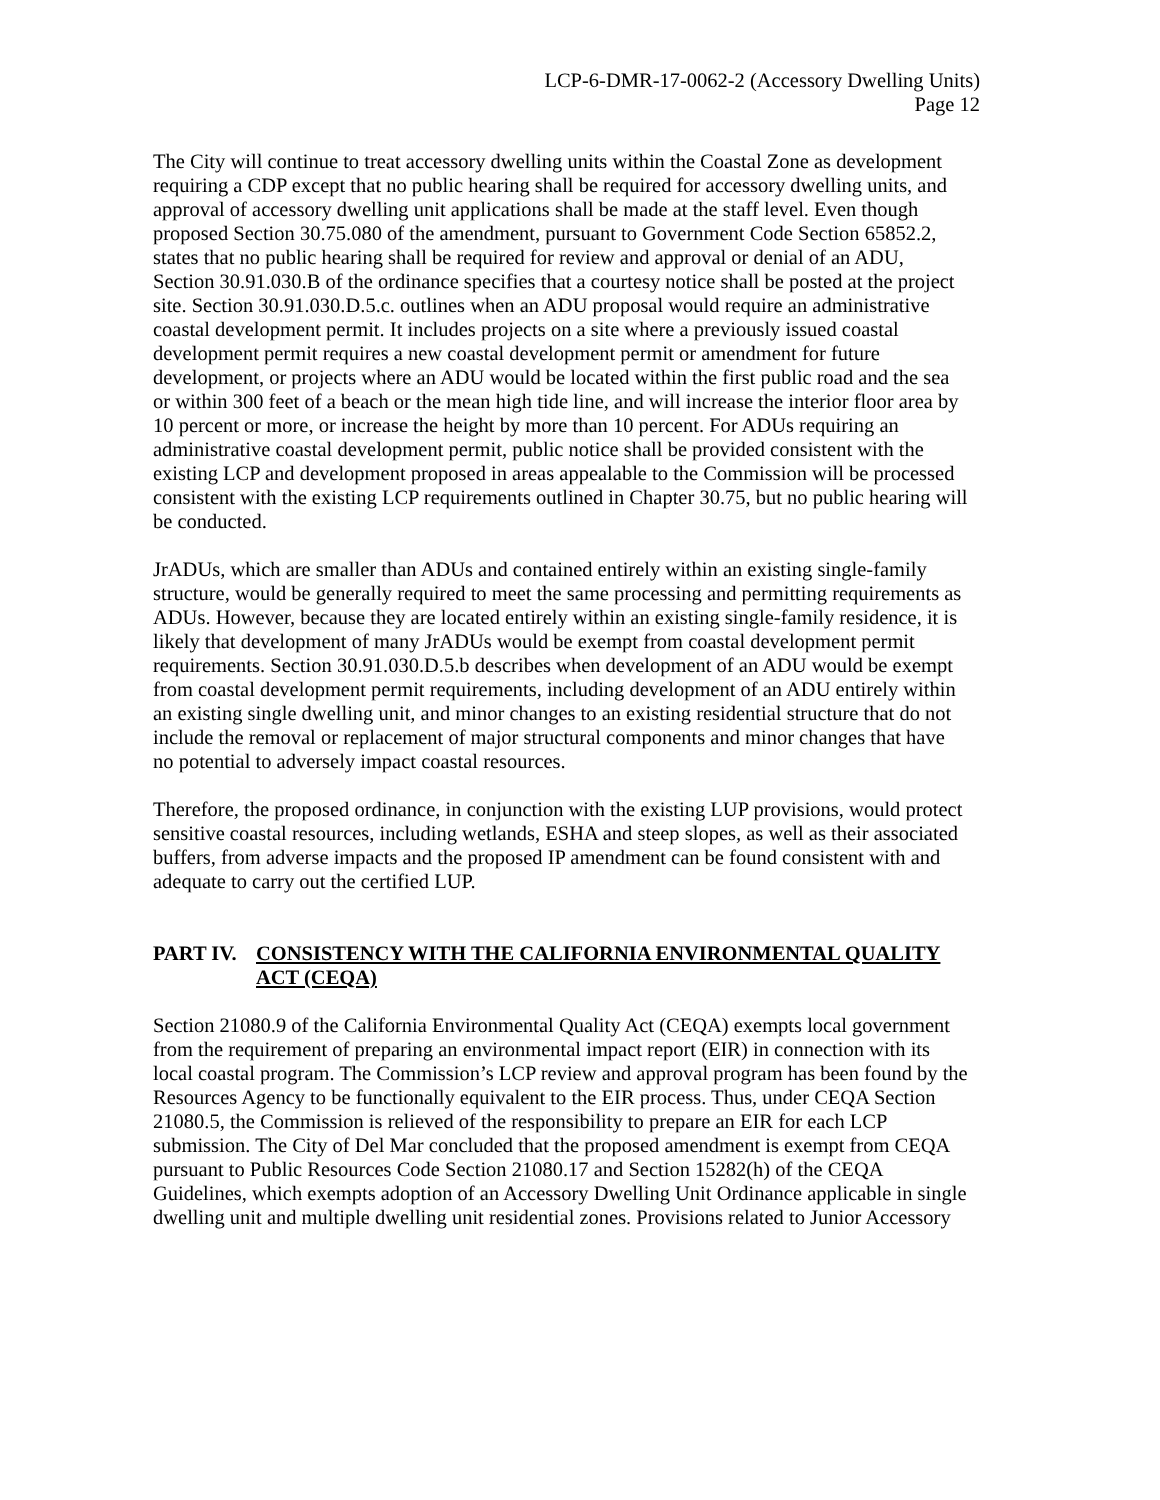LCP-6-DMR-17-0062-2 (Accessory Dwelling Units)
Page 12
The City will continue to treat accessory dwelling units within the Coastal Zone as development requiring a CDP except that no public hearing shall be required for accessory dwelling units, and approval of accessory dwelling unit applications shall be made at the staff level. Even though proposed Section 30.75.080 of the amendment, pursuant to Government Code Section 65852.2, states that no public hearing shall be required for review and approval or denial of an ADU, Section 30.91.030.B of the ordinance specifies that a courtesy notice shall be posted at the project site. Section 30.91.030.D.5.c. outlines when an ADU proposal would require an administrative coastal development permit. It includes projects on a site where a previously issued coastal development permit requires a new coastal development permit or amendment for future development, or projects where an ADU would be located within the first public road and the sea or within 300 feet of a beach or the mean high tide line, and will increase the interior floor area by 10 percent or more, or increase the height by more than 10 percent. For ADUs requiring an administrative coastal development permit, public notice shall be provided consistent with the existing LCP and development proposed in areas appealable to the Commission will be processed consistent with the existing LCP requirements outlined in Chapter 30.75, but no public hearing will be conducted.
JrADUs, which are smaller than ADUs and contained entirely within an existing single-family structure, would be generally required to meet the same processing and permitting requirements as ADUs. However, because they are located entirely within an existing single-family residence, it is likely that development of many JrADUs would be exempt from coastal development permit requirements. Section 30.91.030.D.5.b describes when development of an ADU would be exempt from coastal development permit requirements, including development of an ADU entirely within an existing single dwelling unit, and minor changes to an existing residential structure that do not include the removal or replacement of major structural components and minor changes that have no potential to adversely impact coastal resources.
Therefore, the proposed ordinance, in conjunction with the existing LUP provisions, would protect sensitive coastal resources, including wetlands, ESHA and steep slopes, as well as their associated buffers, from adverse impacts and the proposed IP amendment can be found consistent with and adequate to carry out the certified LUP.
PART IV. CONSISTENCY WITH THE CALIFORNIA ENVIRONMENTAL QUALITY ACT (CEQA)
Section 21080.9 of the California Environmental Quality Act (CEQA) exempts local government from the requirement of preparing an environmental impact report (EIR) in connection with its local coastal program. The Commission’s LCP review and approval program has been found by the Resources Agency to be functionally equivalent to the EIR process. Thus, under CEQA Section 21080.5, the Commission is relieved of the responsibility to prepare an EIR for each LCP submission. The City of Del Mar concluded that the proposed amendment is exempt from CEQA pursuant to Public Resources Code Section 21080.17 and Section 15282(h) of the CEQA Guidelines, which exempts adoption of an Accessory Dwelling Unit Ordinance applicable in single dwelling unit and multiple dwelling unit residential zones. Provisions related to Junior Accessory